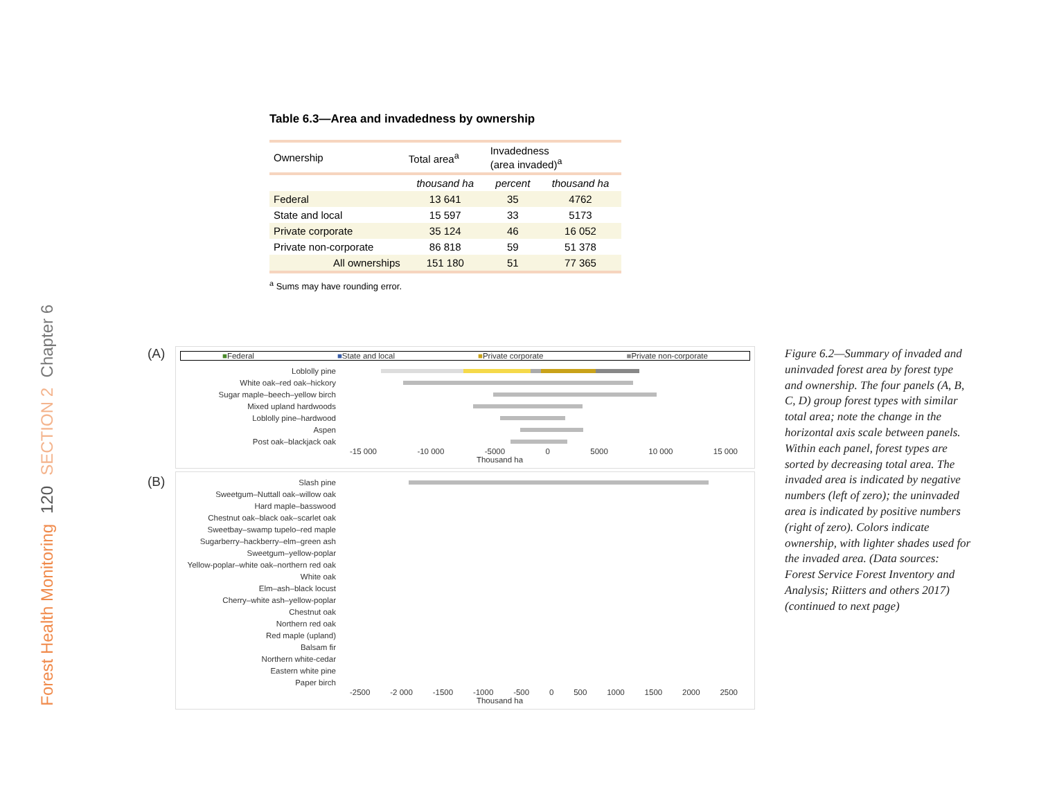Chapter 6
SECTION 2
120
Forest Health Monitoring
Table 6.3—Area and invadedness by ownership
| Ownership | Total area<sup>a</sup> | Invadedness (area invaded)<sup>a</sup> | |
| --- | --- | --- | --- |
| | thousand ha | percent | thousand ha |
| Federal | 13 641 | 35 | 4762 |
| State and local | 15 597 | 33 | 5173 |
| Private corporate | 35 124 | 46 | 16 052 |
| Private non-corporate | 86 818 | 59 | 51 378 |
| All ownerships | 151 180 | 51 | 77 365 |
<sup>a</sup> Sums may have rounding error.
(A)
■Federal ■State and local ■Private corporate ■Private non-corporate
Loblolly pine
White oak–red oak–hickory
Sugar maple–beech–yellow birch
Mixed upland hardwoods
Loblolly pine–hardwood
Aspen
Post oak–blackjack oak
-15 000 -10 000 -5000 0 5000 10 000 15 000
Thousand ha
(B)
Slash pine
Sweetgum–Nuttall oak–willow oak
Hard maple–basswood
Chestnut oak–black oak–scarlet oak
Sweetbay–swamp tupelo–red maple
Sugarberry–hackberry–elm–green ash
Sweetgum–yellow-poplar
Yellow-poplar–white oak–northern red oak
White oak
Elm–ash–black locust
Cherry–white ash–yellow-poplar
Chestnut oak
Northern red oak
Red maple (upland)
Balsam fir
Northern white-cedar
Eastern white pine
Paper birch
-2500 -2 000 -1500 -1000 -500 0 500 1000 1500 2000 2500
Thousand ha
Figure 6.2—Summary of invaded and uninvaded forest area by forest type and ownership. The four panels (A, B, C, D) group forest types with similar total area; note the change in the horizontal axis scale between panels. Within each panel, forest types are sorted by decreasing total area. The invaded area is indicated by negative numbers (left of zero); the uninvaded area is indicated by positive numbers (right of zero). Colors indicate ownership, with lighter shades used for the invaded area. (Data sources: Forest Service Forest Inventory and Analysis; Riitters and others 2017) (continued to next page)